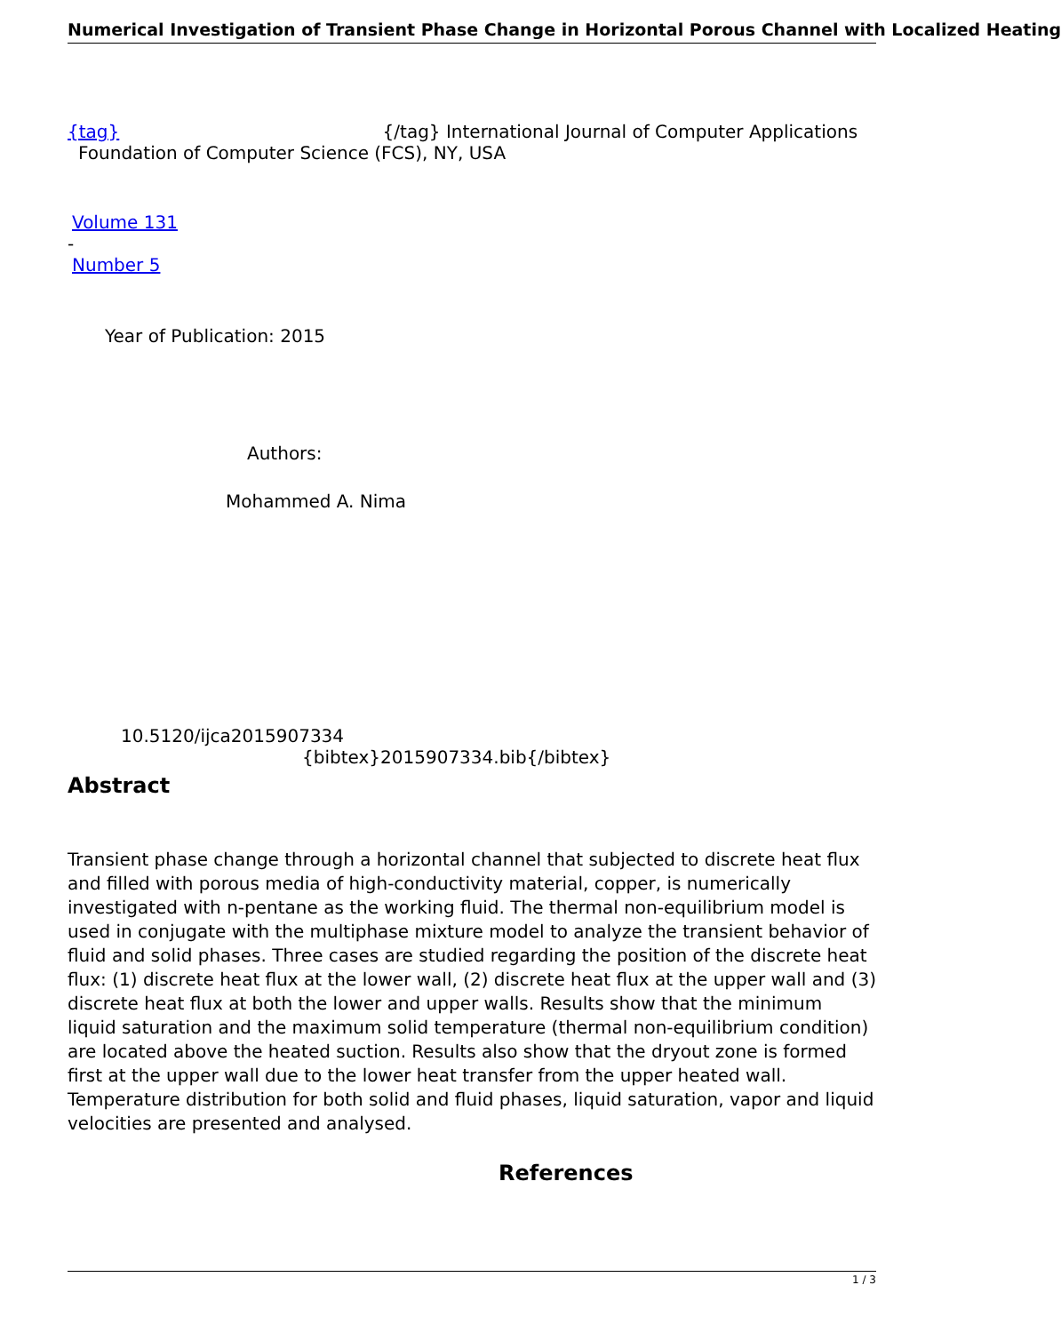Numerical Investigation of Transient Phase Change in Horizontal Porous Channel with Localized Heating
{tag} {/tag} International Journal of Computer Applications
Foundation of Computer Science (FCS), NY, USA
Volume 131
-
Number 5
Year of Publication: 2015
Authors:
Mohammed A. Nima
10.5120/ijca2015907334
{bibtex}2015907334.bib{/bibtex}
Abstract
Transient phase change through a horizontal channel that subjected to discrete heat flux and filled with porous media of high-conductivity material, copper, is numerically investigated with n-pentane as the working fluid. The thermal non-equilibrium model is used in conjugate with the multiphase mixture model to analyze the transient behavior of fluid and solid phases. Three cases are studied regarding the position of the discrete heat flux: (1) discrete heat flux at the lower wall, (2) discrete heat flux at the upper wall and (3) discrete heat flux at both the lower and upper walls. Results show that the minimum liquid saturation and the maximum solid temperature (thermal non-equilibrium condition) are located above the heated suction. Results also show that the dryout zone is formed first at the upper wall due to the lower heat transfer from the upper heated wall. Temperature distribution for both solid and fluid phases, liquid saturation, vapor and liquid velocities are presented and analysed.
References
1 / 3